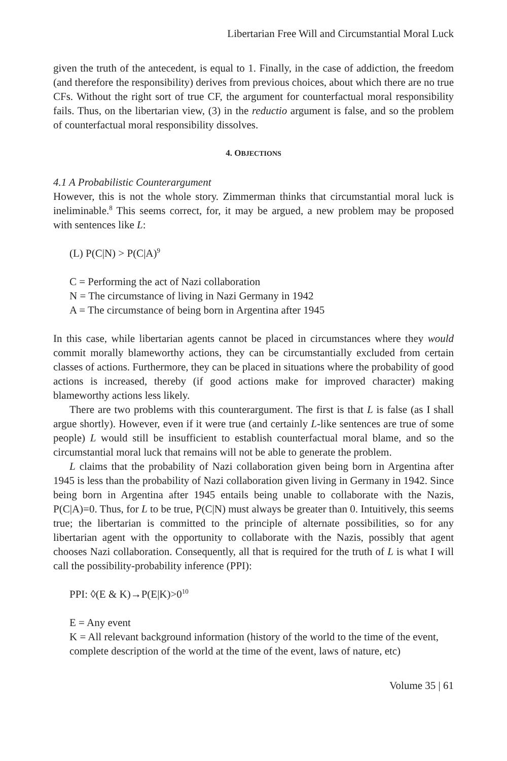Libertarian Free Will and Circumstantial Moral Luck
given the truth of the antecedent, is equal to 1. Finally, in the case of addiction, the freedom (and therefore the responsibility) derives from previous choices, about which there are no true CFs. Without the right sort of true CF, the argument for counterfactual moral responsibility fails. Thus, on the libertarian view, (3) in the reductio argument is false, and so the problem of counterfactual moral responsibility dissolves.
4. OBJECTIONS
4.1 A Probabilistic Counterargument
However, this is not the whole story. Zimmerman thinks that circumstantial moral luck is ineliminable.<sup>8</sup> This seems correct, for, it may be argued, a new problem may be proposed with sentences like L:
(L) P(C|N) > P(C|A)<sup>9</sup>
C = Performing the act of Nazi collaboration
N = The circumstance of living in Nazi Germany in 1942
A = The circumstance of being born in Argentina after 1945
In this case, while libertarian agents cannot be placed in circumstances where they would commit morally blameworthy actions, they can be circumstantially excluded from certain classes of actions. Furthermore, they can be placed in situations where the probability of good actions is increased, thereby (if good actions make for improved character) making blameworthy actions less likely.
There are two problems with this counterargument. The first is that L is false (as I shall argue shortly). However, even if it were true (and certainly L-like sentences are true of some people) L would still be insufficient to establish counterfactual moral blame, and so the circumstantial moral luck that remains will not be able to generate the problem.
L claims that the probability of Nazi collaboration given being born in Argentina after 1945 is less than the probability of Nazi collaboration given living in Germany in 1942. Since being born in Argentina after 1945 entails being unable to collaborate with the Nazis, P(C|A)=0. Thus, for L to be true, P(C|N) must always be greater than 0. Intuitively, this seems true; the libertarian is committed to the principle of alternate possibilities, so for any libertarian agent with the opportunity to collaborate with the Nazis, possibly that agent chooses Nazi collaboration. Consequently, all that is required for the truth of L is what I will call the possibility-probability inference (PPI):
PPI: ◊(E & K)→P(E|K)>0<sup>10</sup>
E = Any event
K = All relevant background information (history of the world to the time of the event, complete description of the world at the time of the event, laws of nature, etc)
Volume 35 | 61